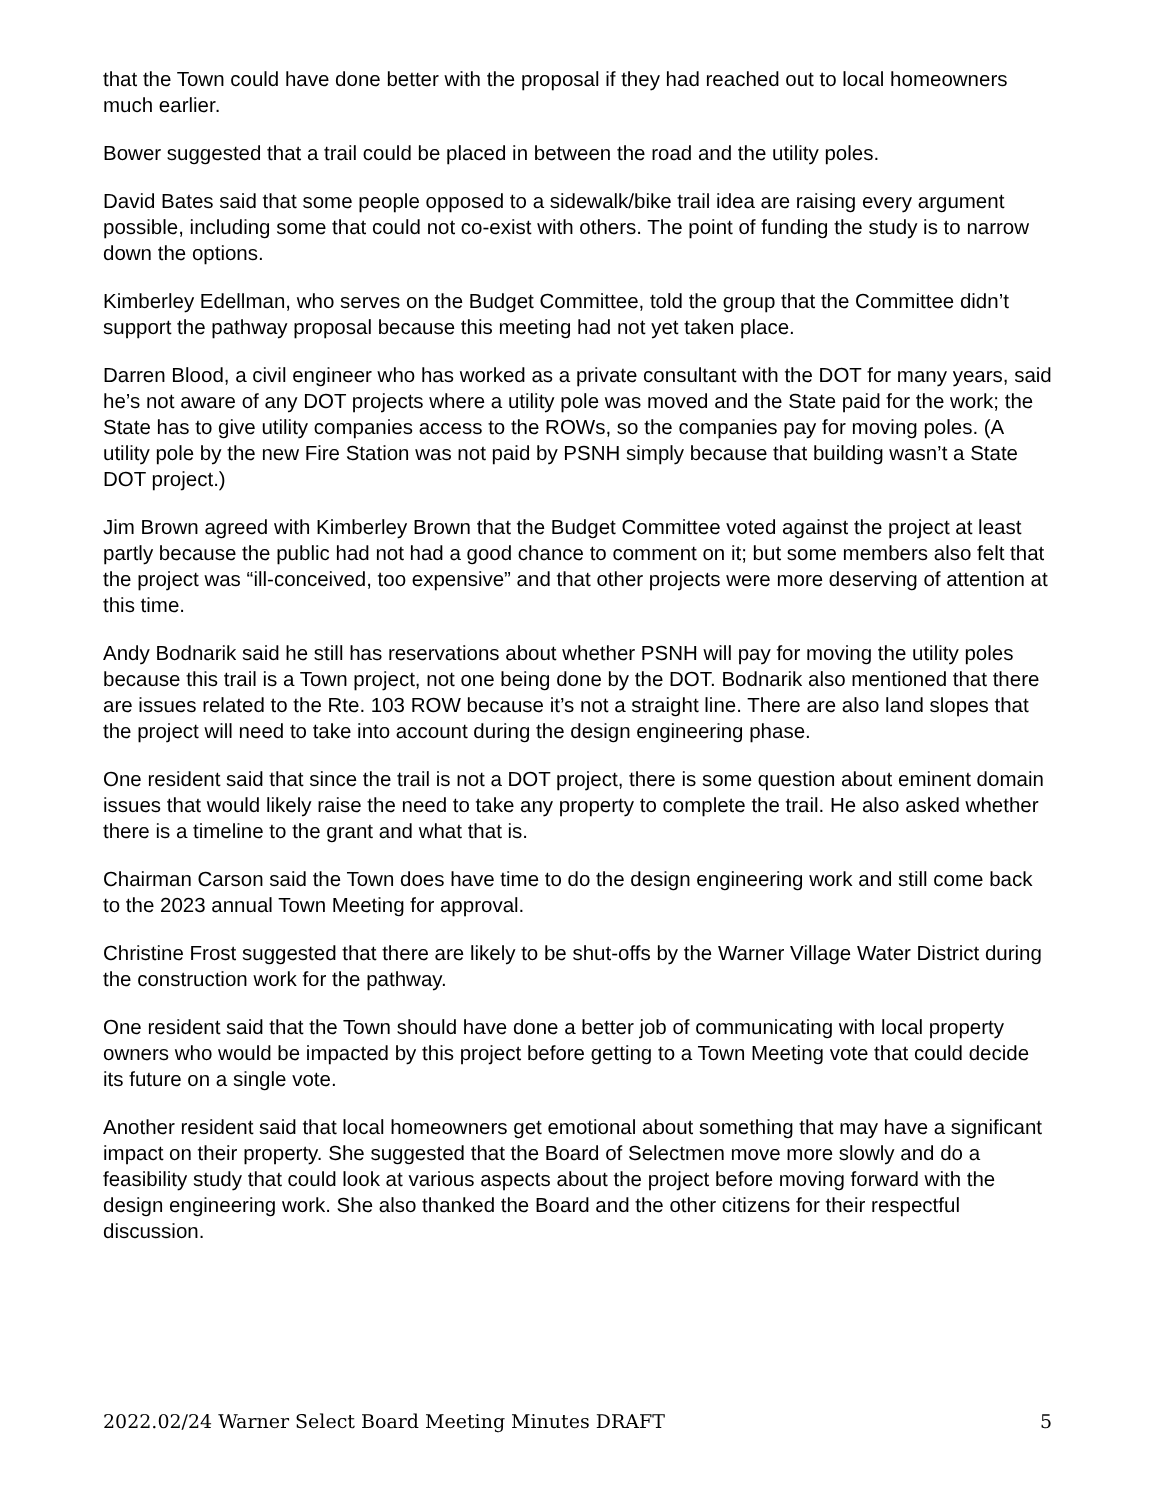that the Town could have done better with the proposal if they had reached out to local homeowners much earlier.
Bower suggested that a trail could be placed in between the road and the utility poles.
David Bates said that some people opposed to a sidewalk/bike trail idea are raising every argument possible, including some that could not co-exist with others. The point of funding the study is to narrow down the options.
Kimberley Edellman, who serves on the Budget Committee, told the group that the Committee didn’t support the pathway proposal because this meeting had not yet taken place.
Darren Blood, a civil engineer who has worked as a private consultant with the DOT for many years, said he’s not aware of any DOT projects where a utility pole was moved and the State paid for the work; the State has to give utility companies access to the ROWs, so the companies pay for moving poles. (A utility pole by the new Fire Station was not paid by PSNH simply because that building wasn’t a State DOT project.)
Jim Brown agreed with Kimberley Brown that the Budget Committee voted against the project at least partly because the public had not had a good chance to comment on it; but some members also felt that the project was “ill-conceived, too expensive” and that other projects were more deserving of attention at this time.
Andy Bodnarik said he still has reservations about whether PSNH will pay for moving the utility poles because this trail is a Town project, not one being done by the DOT. Bodnarik also mentioned that there are issues related to the Rte. 103 ROW because it’s not a straight line. There are also land slopes that the project will need to take into account during the design engineering phase.
One resident said that since the trail is not a DOT project, there is some question about eminent domain issues that would likely raise the need to take any property to complete the trail. He also asked whether there is a timeline to the grant and what that is.
Chairman Carson said the Town does have time to do the design engineering work and still come back to the 2023 annual Town Meeting for approval.
Christine Frost suggested that there are likely to be shut-offs by the Warner Village Water District during the construction work for the pathway.
One resident said that the Town should have done a better job of communicating with local property owners who would be impacted by this project before getting to a Town Meeting vote that could decide its future on a single vote.
Another resident said that local homeowners get emotional about something that may have a significant impact on their property. She suggested that the Board of Selectmen move more slowly and do a feasibility study that could look at various aspects about the project before moving forward with the design engineering work. She also thanked the Board and the other citizens for their respectful discussion.
2022.02/24 Warner Select Board Meeting Minutes DRAFT 5